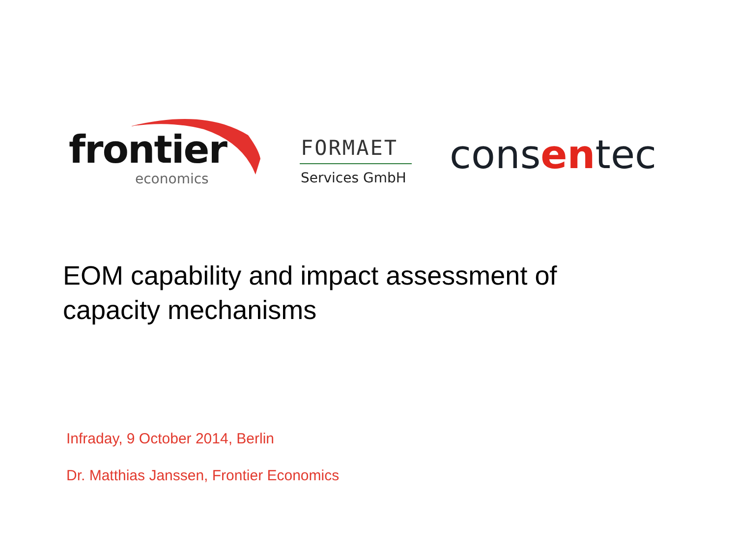frontier
economics
FORMAET
Services GmbH consentec
EOM capability and impact assessment of
capacity mechanisms
Infraday, 9 October 2014, Berlin
Dr. Matthias Janssen, Frontier Economics